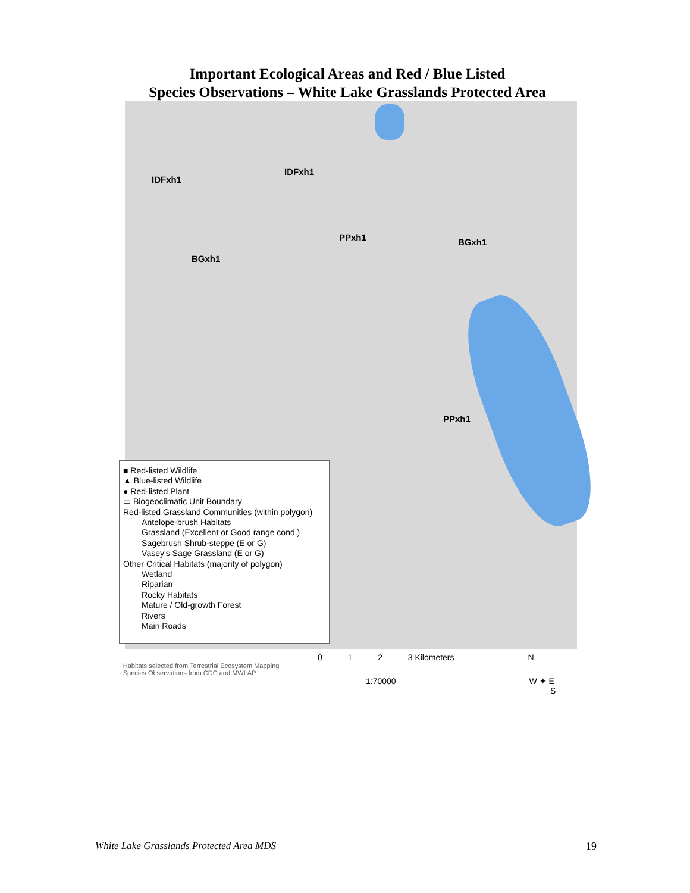Important Ecological Areas and Red / Blue Listed
Species Observations – White Lake Grasslands Protected Area
IDFxh1
IDFxh1
PPxh1 BGxh1
BGxh1
PPxh1
■ Red-listed Wildlife
▲ Blue-listed Wildlife
● Red-listed Plant
▭ Biogeoclimatic Unit Boundary
Red-listed Grassland Communities (within polygon)
Antelope-brush Habitats
Grassland (Excellent or Good range cond.)
Sagebrush Shrub-steppe (E or G)
Vasey's Sage Grassland (E or G)
Other Critical Habitats (majority of polygon)
Wetland
Riparian
Rocky Habitats
Mature / Old-growth Forest
Rivers
Main Roads
0 1 2 3 Kilometers N
· Habitats selected from Terrestrial Ecosystem Mapping
· Species Observations from CDC and MWLAP
1:70000 W ✦ E
S
White Lake Grasslands Protected Area MDS
19